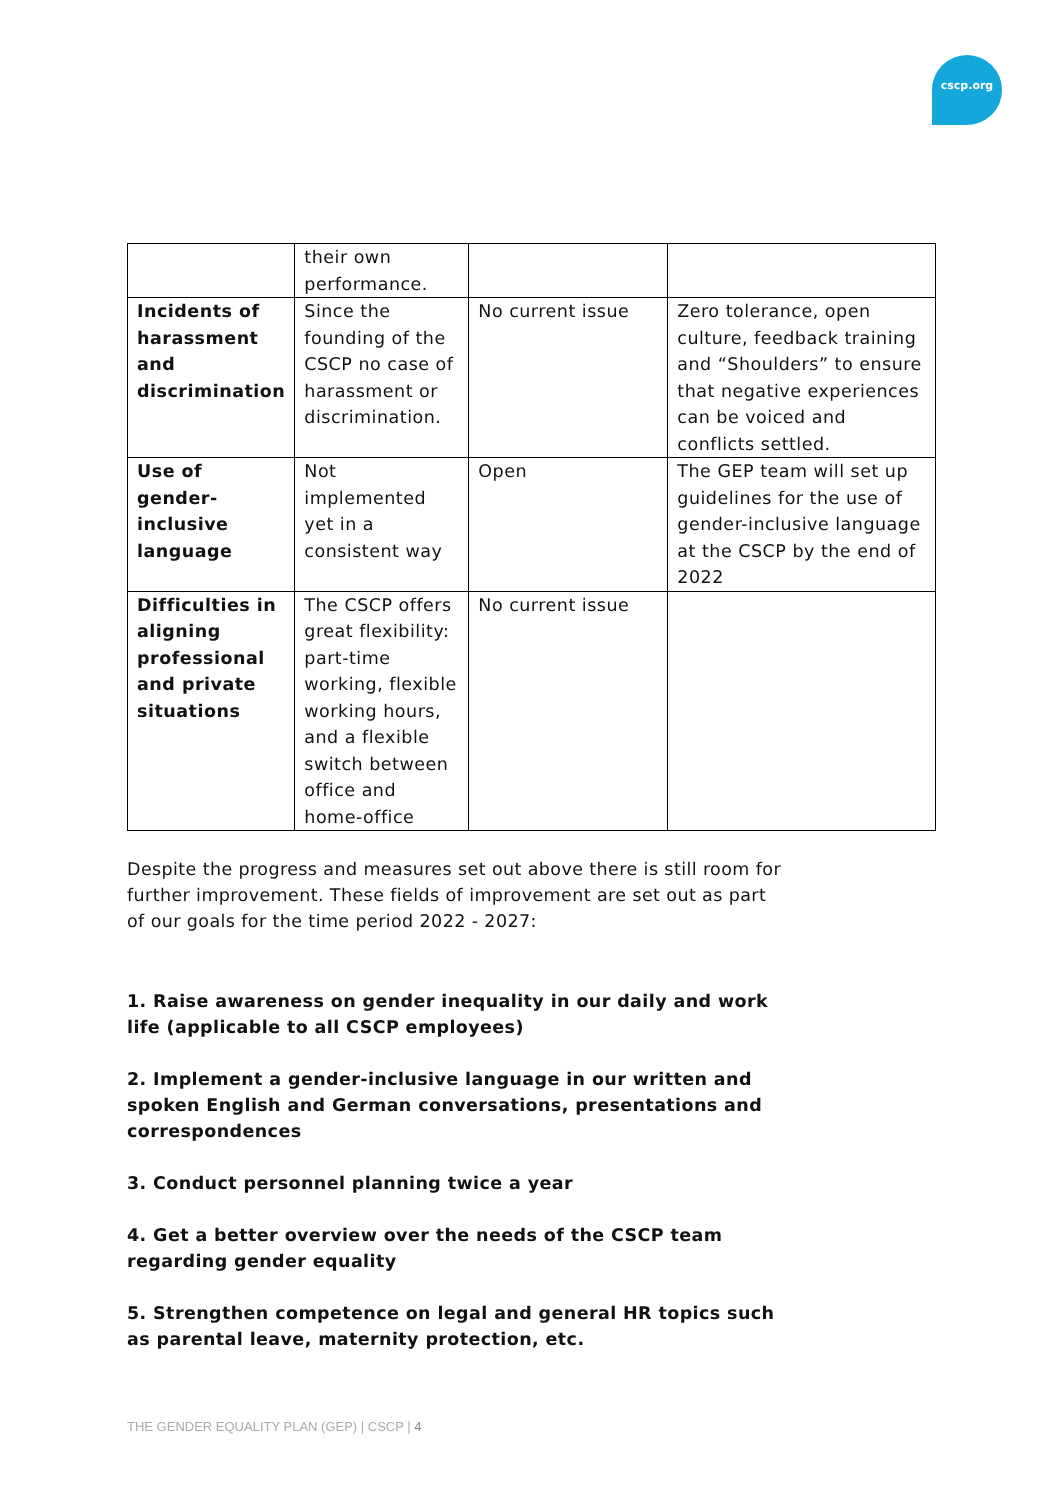cscp.org
| | their own performance. | | |
| Incidents of harassment and discrimination | Since the founding of the CSCP no case of harassment or discrimination. | No current issue | Zero tolerance, open culture, feedback training and “Shoulders” to ensure that negative experiences can be voiced and conflicts settled. |
| Use of gender-inclusive language | Not implemented yet in a consistent way | Open | The GEP team will set up guidelines for the use of gender-inclusive language at the CSCP by the end of 2022 |
| Difficulties in aligning professional and private situations | The CSCP offers great flexibility: part-time working, flexible working hours, and a flexible switch between office and home-office | No current issue | |
Despite the progress and measures set out above there is still room for further improvement. These fields of improvement are set out as part of our goals for the time period 2022 - 2027:
1. Raise awareness on gender inequality in our daily and work life (applicable to all CSCP employees)
2. Implement a gender-inclusive language in our written and spoken English and German conversations, presentations and correspondences
3. Conduct personnel planning twice a year
4. Get a better overview over the needs of the CSCP team regarding gender equality
5. Strengthen competence on legal and general HR topics such as parental leave, maternity protection, etc.
THE GENDER EQUALITY PLAN (GEP) | CSCP | 4